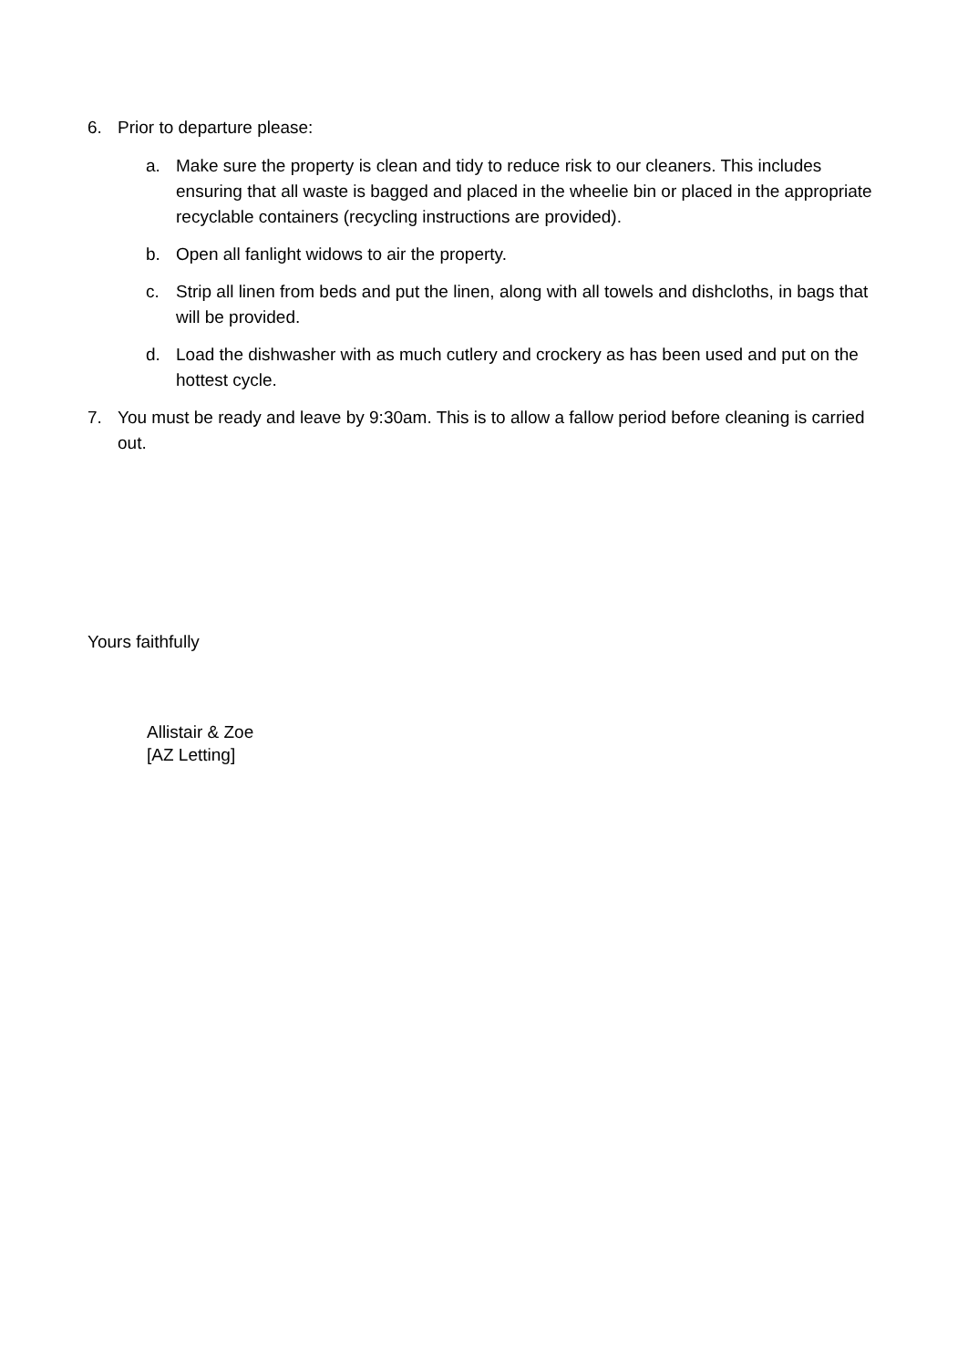6. Prior to departure please:
a. Make sure the property is clean and tidy to reduce risk to our cleaners. This includes ensuring that all waste is bagged and placed in the wheelie bin or placed in the appropriate recyclable containers (recycling instructions are provided).
b. Open all fanlight widows to air the property.
c. Strip all linen from beds and put the linen, along with all towels and dishcloths, in bags that will be provided.
d. Load the dishwasher with as much cutlery and crockery as has been used and put on the hottest cycle.
7. You must be ready and leave by 9:30am. This is to allow a fallow period before cleaning is carried out.
Yours faithfully
Allistair & Zoe
[AZ Letting]